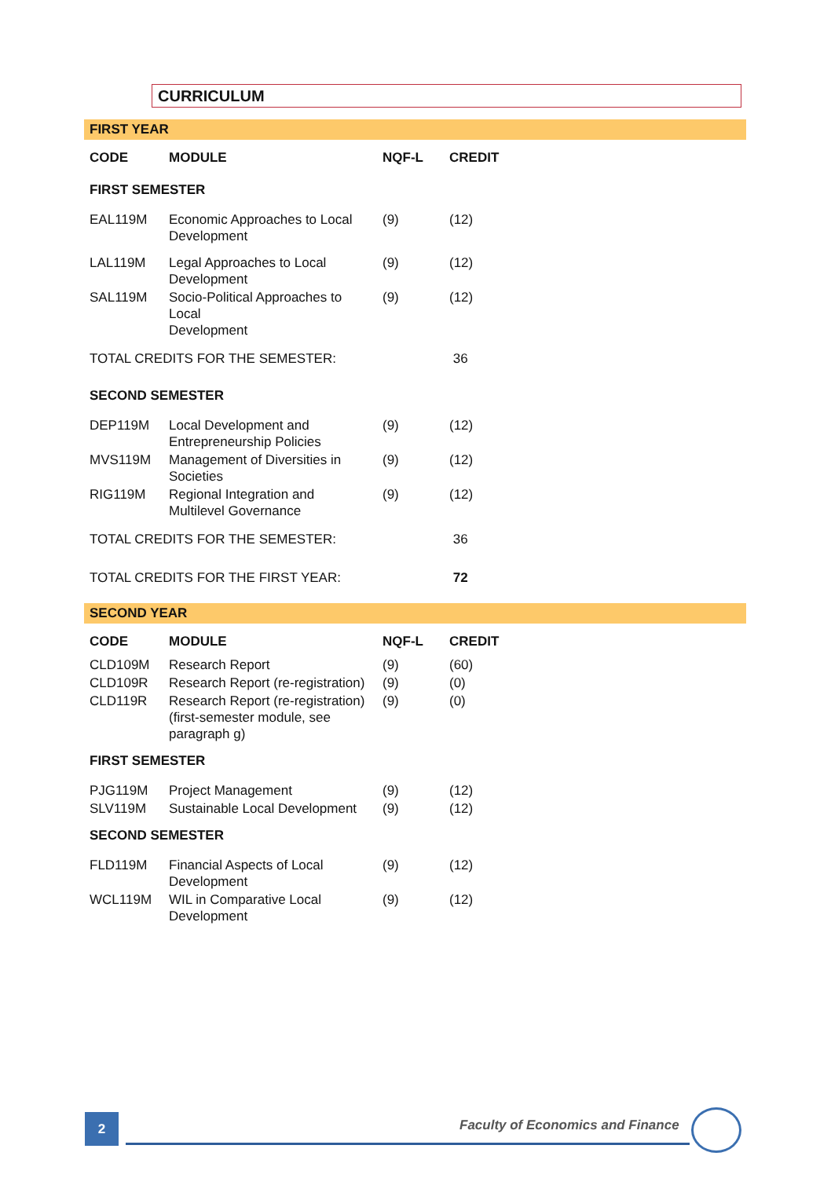CURRICULUM
FIRST YEAR
| CODE | MODULE | NQF-L | CREDIT |
| --- | --- | --- | --- |
| FIRST SEMESTER | | | |
| EAL119M | Economic Approaches to Local Development | (9) | (12) |
| LAL119M | Legal Approaches to Local Development | (9) | (12) |
| SAL119M | Socio-Political Approaches to Local Development | (9) | (12) |
| TOTAL CREDITS FOR THE SEMESTER: | | | 36 |
| SECOND SEMESTER | | | |
| DEP119M | Local Development and Entrepreneurship Policies | (9) | (12) |
| MVS119M | Management of Diversities in Societies | (9) | (12) |
| RIG119M | Regional Integration and Multilevel Governance | (9) | (12) |
| TOTAL CREDITS FOR THE SEMESTER: | | | 36 |
| TOTAL CREDITS FOR THE FIRST YEAR: | | | 72 |
SECOND YEAR
| CODE | MODULE | NQF-L | CREDIT |
| --- | --- | --- | --- |
| CLD109M | Research Report | (9) | (60) |
| CLD109R | Research Report (re-registration) | (9) | (0) |
| CLD119R | Research Report (re-registration) (first-semester module, see paragraph g) | (9) | (0) |
| FIRST SEMESTER | | | |
| PJG119M | Project Management | (9) | (12) |
| SLV119M | Sustainable Local Development | (9) | (12) |
| SECOND SEMESTER | | | |
| FLD119M | Financial Aspects of Local Development | (9) | (12) |
| WCL119M | WIL in Comparative Local Development | (9) | (12) |
2
Faculty of Economics and Finance